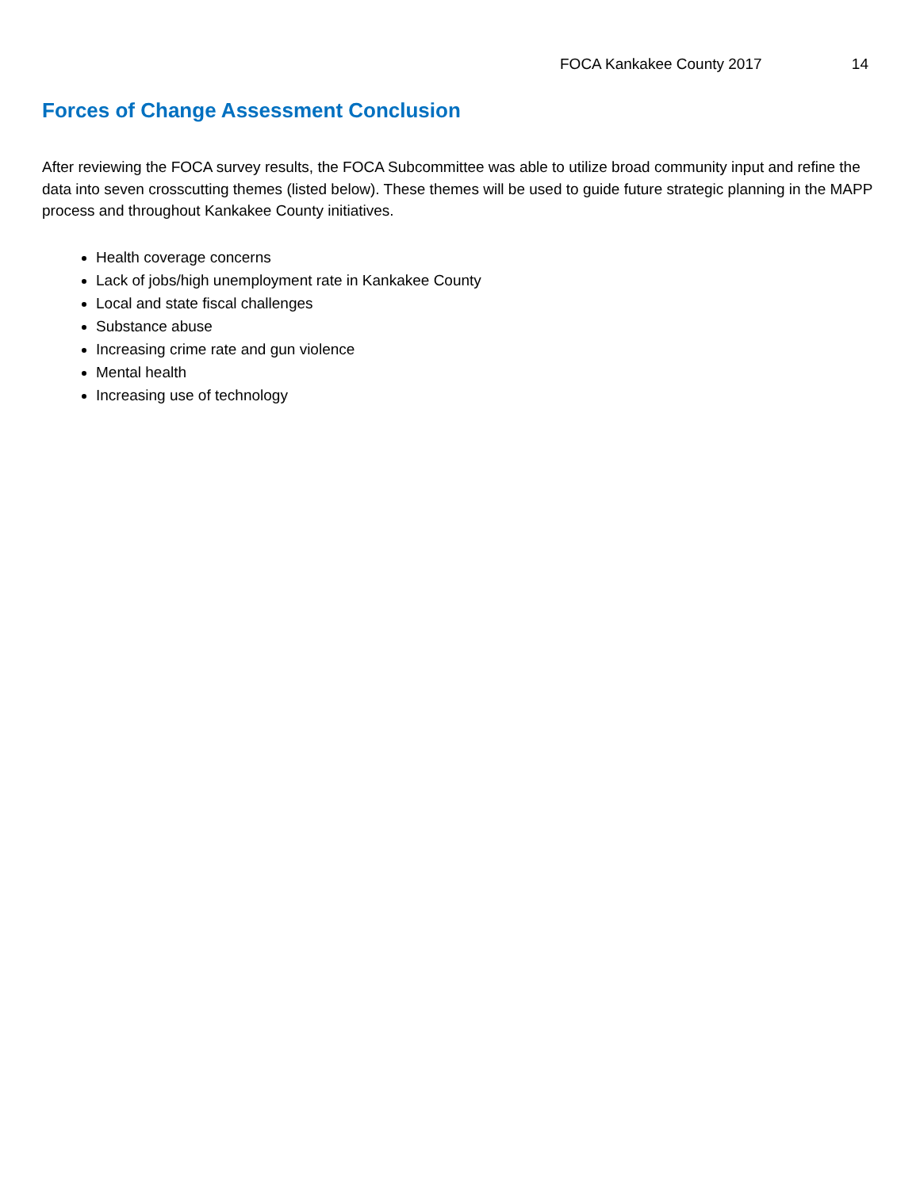FOCA Kankakee County 2017 14
Forces of Change Assessment Conclusion
After reviewing the FOCA survey results, the FOCA Subcommittee was able to utilize broad community input and refine the data into seven crosscutting themes (listed below). These themes will be used to guide future strategic planning in the MAPP process and throughout Kankakee County initiatives.
Health coverage concerns
Lack of jobs/high unemployment rate in Kankakee County
Local and state fiscal challenges
Substance abuse
Increasing crime rate and gun violence
Mental health
Increasing use of technology